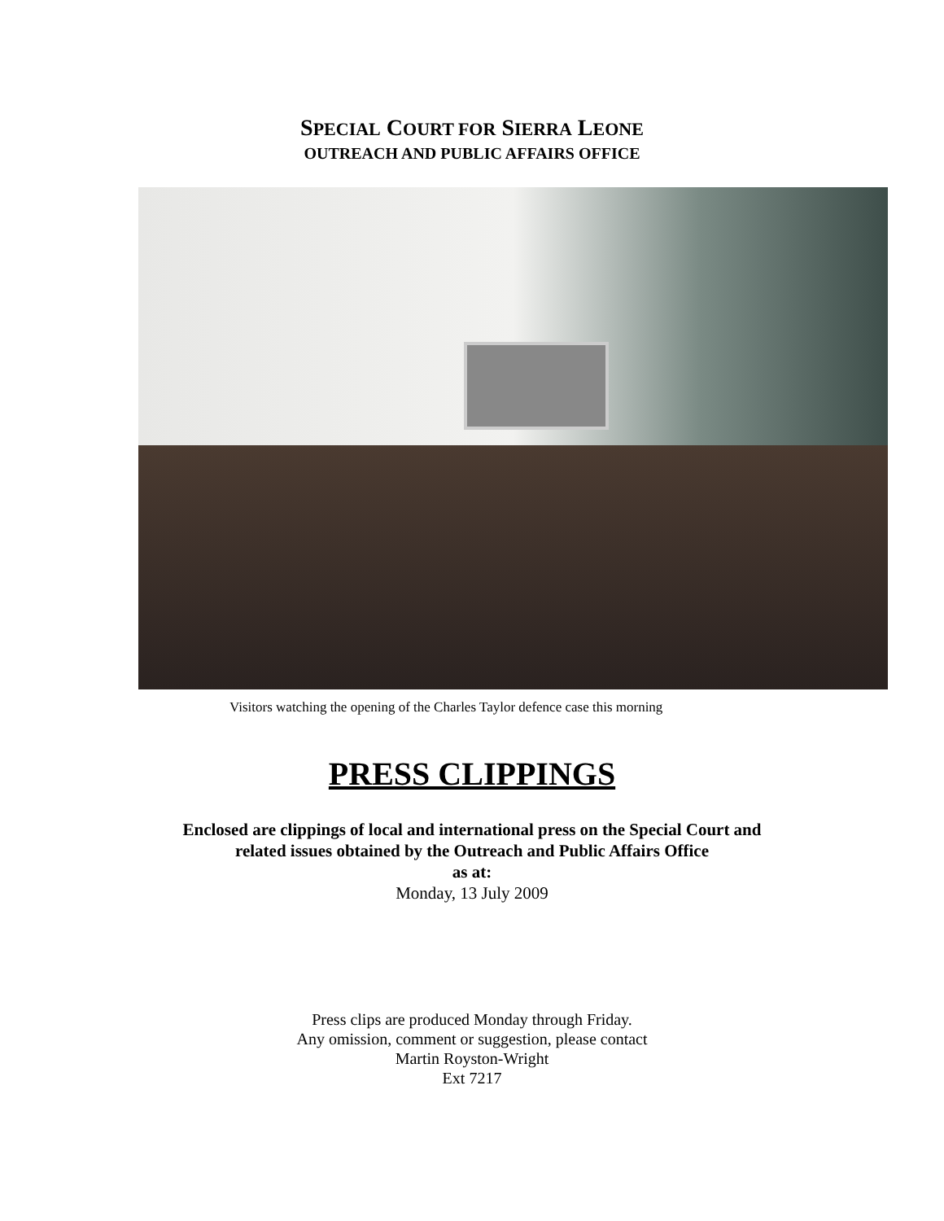SPECIAL COURT FOR SIERRA LEONE
OUTREACH AND PUBLIC AFFAIRS OFFICE
Visitors watching the opening of the Charles Taylor defence case this morning
PRESS CLIPPINGS
Enclosed are clippings of local and international press on the Special Court and
related issues obtained by the Outreach and Public Affairs Office
as at:
Monday, 13 July 2009
Press clips are produced Monday through Friday.
Any omission, comment or suggestion, please contact
Martin Royston-Wright
Ext 7217